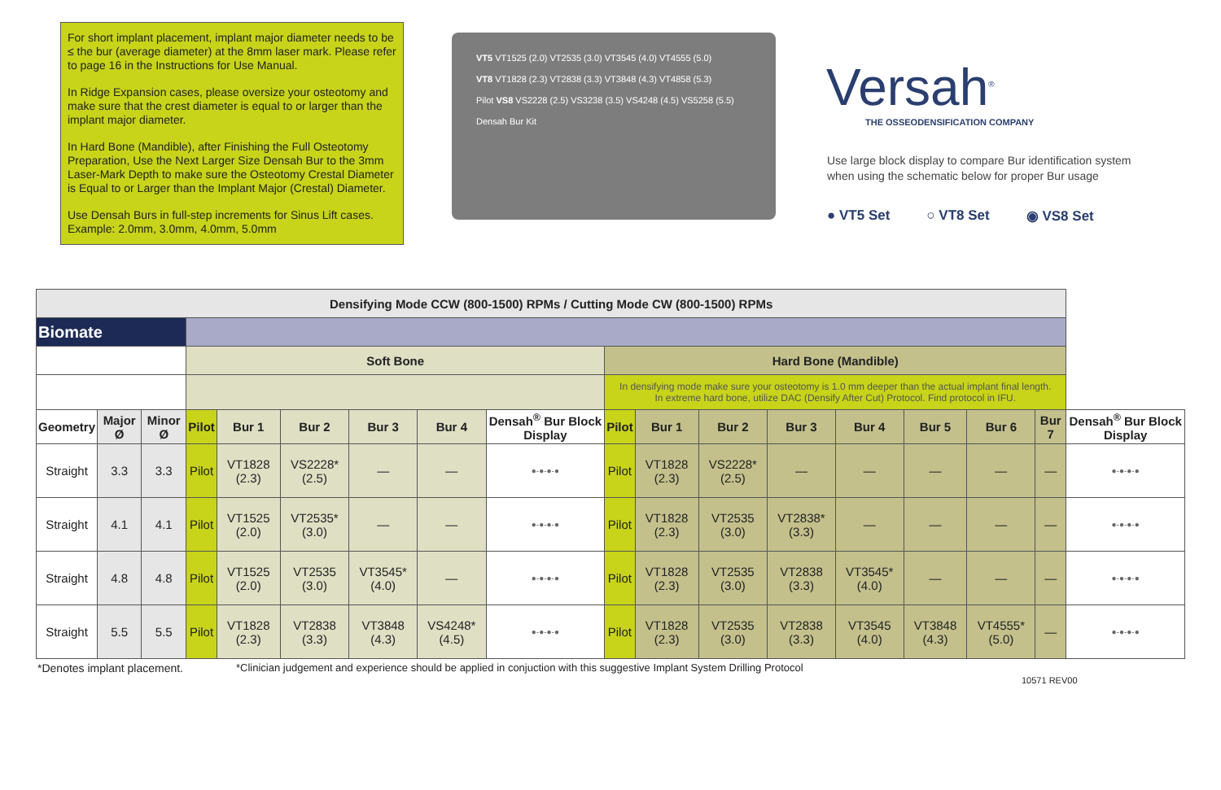For short implant placement, implant major diameter needs to be ≤ the bur (average diameter) at the 8mm laser mark. Please refer to page 16 in the Instructions for Use Manual.
In Ridge Expansion cases, please oversize your osteotomy and make sure that the crest diameter is equal to or larger than the implant major diameter.
In Hard Bone (Mandible), after Finishing the Full Osteotomy Preparation, Use the Next Larger Size Densah Bur to the 3mm Laser-Mark Depth to make sure the Osteotomy Crestal Diameter is Equal to or Larger than the Implant Major (Crestal) Diameter.
Use Densah Burs in full-step increments for Sinus Lift cases. Example: 2.0mm, 3.0mm, 4.0mm, 5.0mm
VT5 VT1525 (2.0) VT2535 (3.0) VT3545 (4.0) VT4555 (5.0)
VT8 VT1828 (2.3) VT2838 (3.3) VT3848 (4.3) VT4858 (5.3)
Pilot VS8 VS2228 (2.5) VS3238 (3.5) VS4248 (4.5) VS5258 (5.5)
Densah Bur Kit
Versah<sup>®</sup>
THE OSSEODENSIFICATION COMPANY
Use large block display to compare Bur identification system
when using the schematic below for proper Bur usage
● VT5 Set ○ VT8 Set ◉ VS8 Set
| Densifying Mode CCW (800-1500) RPMs / Cutting Mode CW (800-1500) RPMs | | | | | | | | | | | | | | | | | |
| --- | --- | --- | --- | --- | --- | --- | --- | --- | --- | --- | --- | --- | --- | --- | --- | --- | --- |
| Biomate | | | | | | | | | | | | | | | | | |
| | | | Soft Bone | | | | | | Hard Bone (Mandible) | | | | | | | | |
| | | | | | | | | | In densifying mode make sure your osteotomy is 1.0 mm deeper than the actual implant final length. In extreme hard bone, utilize DAC (Densify After Cut) Protocol. Find protocol in IFU. | | | | | | | | |
| Geometry | Major Ø | Minor Ø | Pilot | Bur 1 | Bur 2 | Bur 3 | Bur 4 | Densah<sup>®</sup> Bur Block Display | Pilot | Bur 1 | Bur 2 | Bur 3 | Bur 4 | Bur 5 | Bur 6 | Bur 7 | Densah<sup>®</sup> Bur Block Display |
| Straight | 3.3 | 3.3 | Pilot | VT1828 (2.3) | VS2228* (2.5) | — | — | ●-●-●-● | Pilot | VT1828 (2.3) | VS2228* (2.5) | — | — | — | — | — | ●-●-●-● |
| Straight | 4.1 | 4.1 | Pilot | VT1525 (2.0) | VT2535* (3.0) | — | — | ●-●-●-● | Pilot | VT1828 (2.3) | VT2535 (3.0) | VT2838* (3.3) | — | — | — | — | ●-●-●-● |
| Straight | 4.8 | 4.8 | Pilot | VT1525 (2.0) | VT2535 (3.0) | VT3545* (4.0) | — | ●-●-●-● | Pilot | VT1828 (2.3) | VT2535 (3.0) | VT2838 (3.3) | VT3545* (4.0) | — | — | — | ●-●-●-● |
| Straight | 5.5 | 5.5 | Pilot | VT1828 (2.3) | VT2838 (3.3) | VT3848 (4.3) | VS4248* (4.5) | ●-●-●-● | Pilot | VT1828 (2.3) | VT2535 (3.0) | VT2838 (3.3) | VT3545 (4.0) | VT3848 (4.3) | VT4555* (5.0) | — | ●-●-●-● |
*Denotes implant placement.
*Clinician judgement and experience should be applied in conjuction with this suggestive Implant System Drilling Protocol
10571 REV00